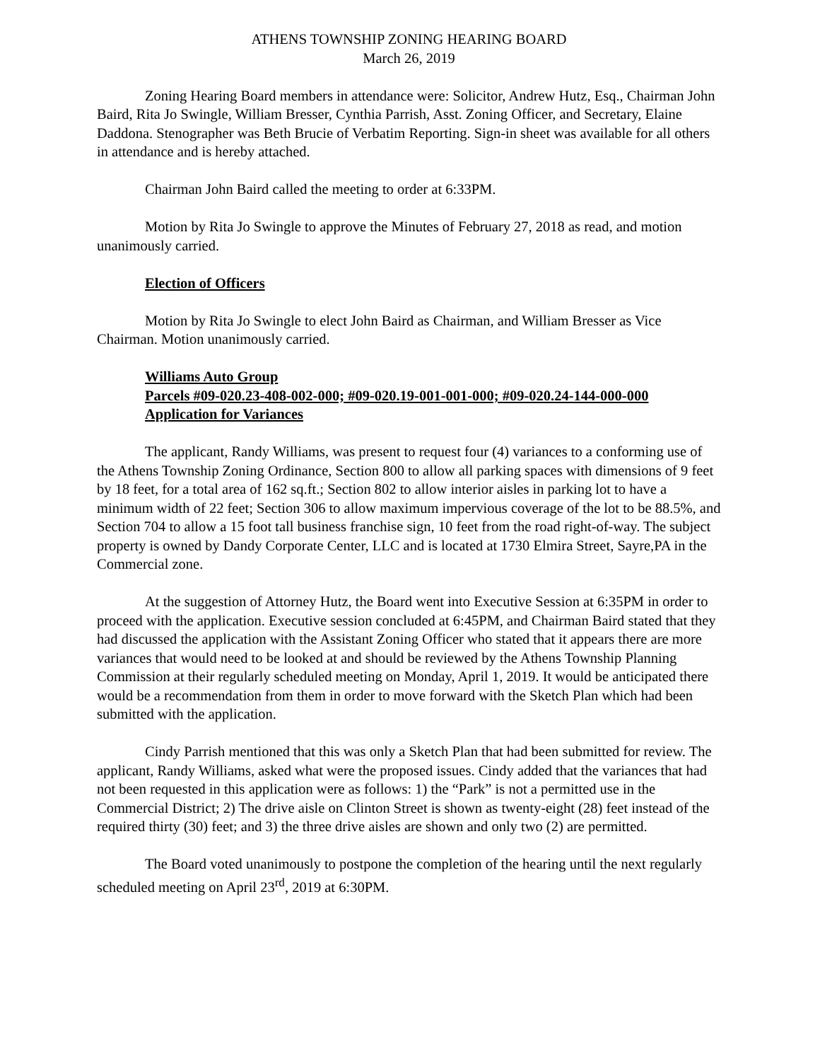ATHENS TOWNSHIP ZONING HEARING BOARD
March 26, 2019
Zoning Hearing Board members in attendance were: Solicitor, Andrew Hutz, Esq., Chairman John Baird, Rita Jo Swingle, William Bresser, Cynthia Parrish, Asst. Zoning Officer, and Secretary, Elaine Daddona. Stenographer was Beth Brucie of Verbatim Reporting. Sign-in sheet was available for all others in attendance and is hereby attached.
Chairman John Baird called the meeting to order at 6:33PM.
Motion by Rita Jo Swingle to approve the Minutes of February 27, 2018 as read, and motion unanimously carried.
Election of Officers
Motion by Rita Jo Swingle to elect John Baird as Chairman, and William Bresser as Vice Chairman. Motion unanimously carried.
Williams Auto Group
Parcels #09-020.23-408-002-000; #09-020.19-001-001-000; #09-020.24-144-000-000
Application for Variances
The applicant, Randy Williams, was present to request four (4) variances to a conforming use of the Athens Township Zoning Ordinance, Section 800 to allow all parking spaces with dimensions of 9 feet by 18 feet, for a total area of 162 sq.ft.; Section 802 to allow interior aisles in parking lot to have a minimum width of 22 feet; Section 306 to allow maximum impervious coverage of the lot to be 88.5%, and Section 704 to allow a 15 foot tall business franchise sign, 10 feet from the road right-of-way. The subject property is owned by Dandy Corporate Center, LLC and is located at 1730 Elmira Street, Sayre,PA in the Commercial zone.
At the suggestion of Attorney Hutz, the Board went into Executive Session at 6:35PM in order to proceed with the application. Executive session concluded at 6:45PM, and Chairman Baird stated that they had discussed the application with the Assistant Zoning Officer who stated that it appears there are more variances that would need to be looked at and should be reviewed by the Athens Township Planning Commission at their regularly scheduled meeting on Monday, April 1, 2019. It would be anticipated there would be a recommendation from them in order to move forward with the Sketch Plan which had been submitted with the application.
Cindy Parrish mentioned that this was only a Sketch Plan that had been submitted for review. The applicant, Randy Williams, asked what were the proposed issues. Cindy added that the variances that had not been requested in this application were as follows: 1) the “Park” is not a permitted use in the Commercial District; 2) The drive aisle on Clinton Street is shown as twenty-eight (28) feet instead of the required thirty (30) feet; and 3) the three drive aisles are shown and only two (2) are permitted.
The Board voted unanimously to postpone the completion of the hearing until the next regularly scheduled meeting on April 23<sup>rd</sup>, 2019 at 6:30PM.